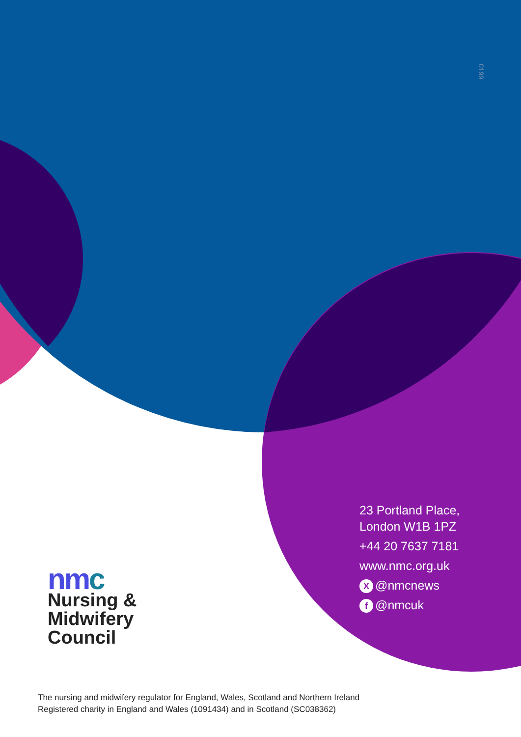0199
23 Portland Place,
London W1B 1PZ
+44 20 7637 7181
www.nmc.org.uk
X @nmcnews
f @nmcuk
nmc
Nursing &
Midwifery
Council
The nursing and midwifery regulator for England, Wales, Scotland and Northern Ireland
Registered charity in England and Wales (1091434) and in Scotland (SC038362)